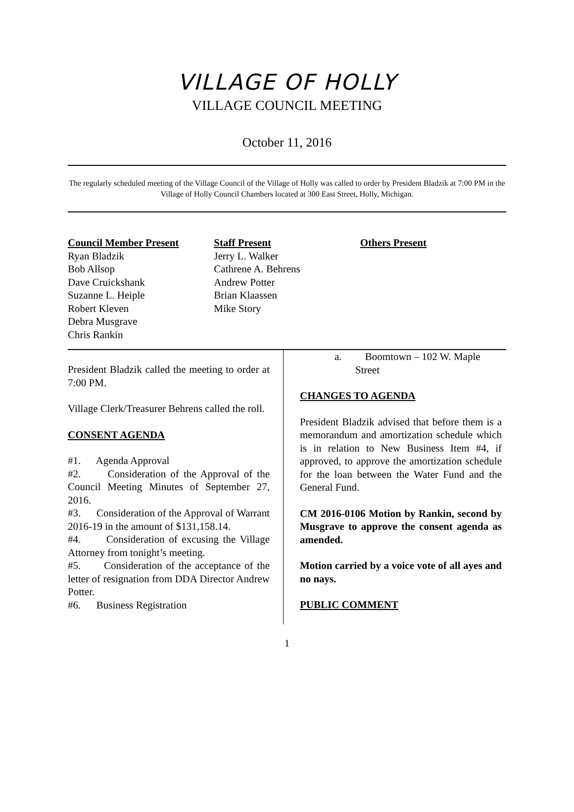VILLAGE OF HOLLY
VILLAGE COUNCIL MEETING
October 11, 2016
The regularly scheduled meeting of the Village Council of the Village of Holly was called to order by President Bladzik at 7:00 PM in the Village of Holly Council Chambers located at 300 East Street, Holly, Michigan.
Council Member Present
Ryan Bladzik
Bob Allsop
Dave Cruickshank
Suzanne L. Heiple
Robert Kleven
Debra Musgrave
Chris Rankin
Staff Present
Jerry L. Walker
Cathrene A. Behrens
Andrew Potter
Brian Klaassen
Mike Story
Others Present
President Bladzik called the meeting to order at 7:00 PM.
Village Clerk/Treasurer Behrens called the roll.
CONSENT AGENDA
#1. Agenda Approval
#2. Consideration of the Approval of the Council Meeting Minutes of September 27, 2016.
#3. Consideration of the Approval of Warrant 2016-19 in the amount of $131,158.14.
#4. Consideration of excusing the Village Attorney from tonight’s meeting.
#5. Consideration of the acceptance of the letter of resignation from DDA Director Andrew Potter.
#6. Business Registration
a. Boomtown – 102 W. Maple
Street
CHANGES TO AGENDA
President Bladzik advised that before them is a memorandum and amortization schedule which is in relation to New Business Item #4, if approved, to approve the amortization schedule for the loan between the Water Fund and the General Fund.
CM 2016-0106 Motion by Rankin, second by Musgrave to approve the consent agenda as amended.
Motion carried by a voice vote of all ayes and no nays.
PUBLIC COMMENT
1